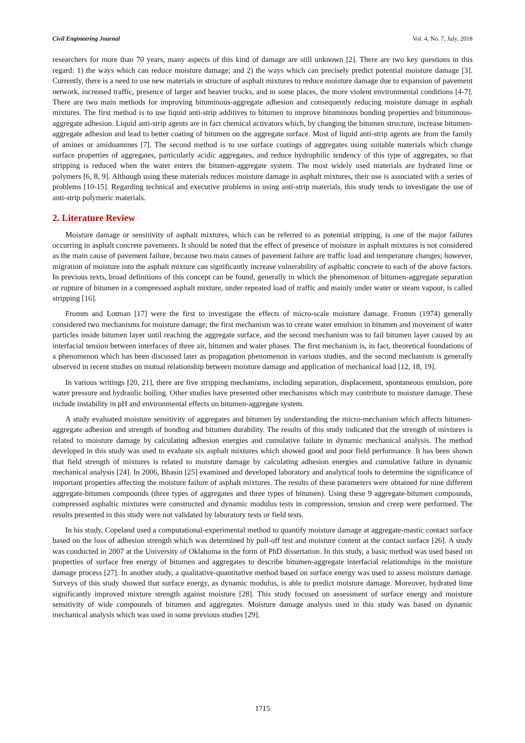Civil Engineering Journal Vol. 4, No. 7, July, 2018
researchers for more than 70 years, many aspects of this kind of damage are still unknown [2]. There are two key questions in this regard: 1) the ways which can reduce moisture damage; and 2) the ways which can precisely predict potential moisture damage [3]. Currently, there is a need to use new materials in structure of asphalt mixtures to reduce moisture damage due to expansion of pavement network, increased traffic, presence of larger and heavier trucks, and in some places, the more violent environmental conditions [4-7]. There are two main methods for improving bituminous-aggregate adhesion and consequently reducing moisture damage in asphalt mixtures. The first method is to use liquid anti-strip additives to bitumen to improve bituminous bonding properties and bituminous-aggregate adhesion. Liquid anti-strip agents are in fact chemical activators which, by changing the bitumen structure, increase bitumen-aggregate adhesion and lead to better coating of bitumen on the aggregate surface. Most of liquid anti-strip agents are from the family of amines or amidoamines [7]. The second method is to use surface coatings of aggregates using suitable materials which change surface properties of aggregates, particularly acidic aggregates, and reduce hydrophilic tendency of this type of aggregates, so that stripping is reduced when the water enters the bitumen-aggregate system. The most widely used materials are hydrated lime or polymers [6, 8, 9]. Although using these materials reduces moisture damage in asphalt mixtures, their use is associated with a series of problems [10-15]. Regarding technical and executive problems in using anti-strip materials, this study tends to investigate the use of anti-strip polymeric materials.
2. Literature Review
Moisture damage or sensitivity of asphalt mixtures, which can be referred to as potential stripping, is one of the major failures occurring in asphalt concrete pavements. It should be noted that the effect of presence of moisture in asphalt mixtures is not considered as the main cause of pavement failure, because two main causes of pavement failure are traffic load and temperature changes; however, migration of moisture into the asphalt mixture can significantly increase vulnerability of asphaltic concrete to each of the above factors. In previous texts, broad definitions of this concept can be found, generally in which the phenomenon of bitumen-aggregate separation or rupture of bitumen in a compressed asphalt mixture, under repeated load of traffic and mainly under water or steam vapour, is called stripping [16].
Fromm and Lotman [17] were the first to investigate the effects of micro-scale moisture damage. Fromm (1974) generally considered two mechanisms for moisture damage; the first mechanism was to create water emulsion in bitumen and movement of water particles inside bitumen layer until reaching the aggregate surface, and the second mechanism was to fail bitumen layer caused by an interfacial tension between interfaces of three air, bitumen and water phases. The first mechanism is, in fact, theoretical foundations of a phenomenon which has been discussed later as propagation phenomenon in various studies, and the second mechanism is generally observed in recent studies on mutual relationship between moisture damage and application of mechanical load [12, 18, 19].
In various writings [20, 21], there are five stripping mechanisms, including separation, displacement, spontaneous emulsion, pore water pressure and hydraulic boiling. Other studies have presented other mechanisms which may contribute to moisture damage. These include instability in pH and environmental effects on bitumen-aggregate system.
A study evaluated moisture sensitivity of aggregates and bitumen by understanding the micro-mechanism which affects bitumen-aggregate adhesion and strength of bonding and bitumen durability. The results of this study indicated that the strength of mixtures is related to moisture damage by calculating adhesion energies and cumulative failure in dynamic mechanical analysis. The method developed in this study was used to evaluate six asphalt mixtures which showed good and poor field performance. It has been shown that field strength of mixtures is related to moisture damage by calculating adhesion energies and cumulative failure in dynamic mechanical analysis [24]. In 2006, Bhasin [25] examined and developed laboratory and analytical tools to determine the significance of important properties affecting the moisture failure of asphalt mixtures. The results of these parameters were obtained for nine different aggregate-bitumen compounds (three types of aggregates and three types of bitumen). Using these 9 aggregate-bitumen compounds, compressed asphaltic mixtures were constructed and dynamic modulus tests in compression, tension and creep were performed. The results presented in this study were not validated by laboratory tests or field tests.
In his study, Copeland used a computational-experimental method to quantify moisture damage at aggregate-mastic contact surface based on the loss of adhesion strength which was determined by pull-off test and moisture content at the contact surface [26]. A study was conducted in 2007 at the University of Oklahoma in the form of PhD dissertation. In this study, a basic method was used based on properties of surface free energy of bitumen and aggregates to describe bitumen-aggregate interfacial relationships in the moisture damage process [27]. In another study, a qualitative-quantitative method based on surface energy was used to assess moisture damage. Surveys of this study showed that surface energy, as dynamic modulus, is able to predict moisture damage. Moreover, hydrated lime significantly improved mixture strength against moisture [28]. This study focused on assessment of surface energy and moisture sensitivity of wide compounds of bitumen and aggregates. Moisture damage analysis used in this study was based on dynamic mechanical analysis which was used in some previous studies [29].
1715